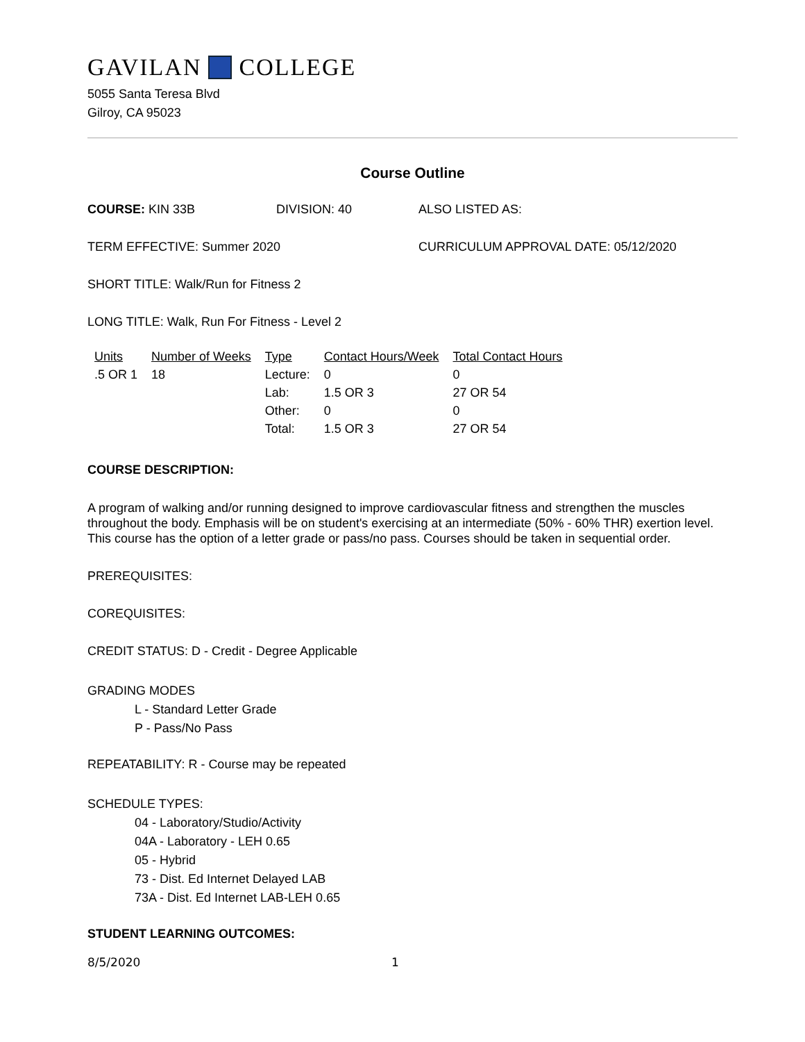GAVILAN COLLEGE
5055 Santa Teresa Blvd
Gilroy, CA 95023
Course Outline
COURSE: KIN 33B DIVISION: 40 ALSO LISTED AS:
TERM EFFECTIVE: Summer 2020 CURRICULUM APPROVAL DATE: 05/12/2020
SHORT TITLE: Walk/Run for Fitness 2
LONG TITLE: Walk, Run For Fitness - Level 2
| Units | Number of Weeks | Type | Contact Hours/Week | Total Contact Hours |
| --- | --- | --- | --- | --- |
| .5 OR 1 | 18 | Lecture: | 0 | 0 |
| | | Lab: | 1.5 OR 3 | 27 OR 54 |
| | | Other: | 0 | 0 |
| | | Total: | 1.5 OR 3 | 27 OR 54 |
COURSE DESCRIPTION:
A program of walking and/or running designed to improve cardiovascular fitness and strengthen the muscles throughout the body. Emphasis will be on student's exercising at an intermediate (50% - 60% THR) exertion level. This course has the option of a letter grade or pass/no pass. Courses should be taken in sequential order.
PREREQUISITES:
COREQUISITES:
CREDIT STATUS: D - Credit - Degree Applicable
GRADING MODES
L - Standard Letter Grade
P - Pass/No Pass
REPEATABILITY: R - Course may be repeated
SCHEDULE TYPES:
04 - Laboratory/Studio/Activity
04A - Laboratory - LEH 0.65
05 - Hybrid
73 - Dist. Ed Internet Delayed LAB
73A - Dist. Ed Internet LAB-LEH 0.65
STUDENT LEARNING OUTCOMES:
8/5/2020 1